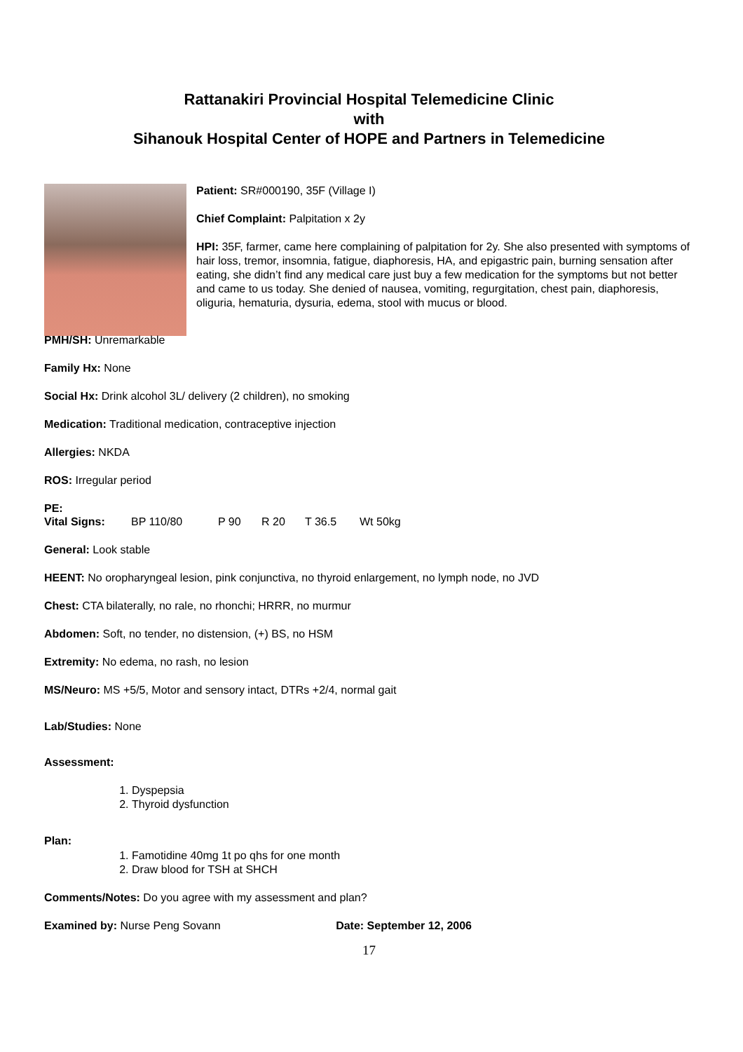Rattanakiri Provincial Hospital Telemedicine Clinic
with
Sihanouk Hospital Center of HOPE and Partners in Telemedicine
Patient: SR#000190, 35F (Village I)
Chief Complaint: Palpitation x 2y
HPI: 35F, farmer, came here complaining of palpitation for 2y. She also presented with symptoms of hair loss, tremor, insomnia, fatigue, diaphoresis, HA, and epigastric pain, burning sensation after eating, she didn’t find any medical care just buy a few medication for the symptoms but not better and came to us today. She denied of nausea, vomiting, regurgitation, chest pain, diaphoresis, oliguria, hematuria, dysuria, edema, stool with mucus or blood.
PMH/SH: Unremarkable
Family Hx: None
Social Hx: Drink alcohol 3L/ delivery (2 children), no smoking
Medication: Traditional medication, contraceptive injection
Allergies: NKDA
ROS: Irregular period
PE:
Vital Signs: BP 110/80 P 90 R 20 T 36.5 Wt 50kg
General: Look stable
HEENT: No oropharyngeal lesion, pink conjunctiva, no thyroid enlargement, no lymph node, no JVD
Chest: CTA bilaterally, no rale, no rhonchi; HRRR, no murmur
Abdomen: Soft, no tender, no distension, (+) BS, no HSM
Extremity: No edema, no rash, no lesion
MS/Neuro: MS +5/5, Motor and sensory intact, DTRs +2/4, normal gait
Lab/Studies: None
Assessment:
1. Dyspepsia
2. Thyroid dysfunction
Plan:
1. Famotidine 40mg 1t po qhs for one month
2. Draw blood for TSH at SHCH
Comments/Notes: Do you agree with my assessment and plan?
Examined by: Nurse Peng Sovann Date: September 12, 2006
17